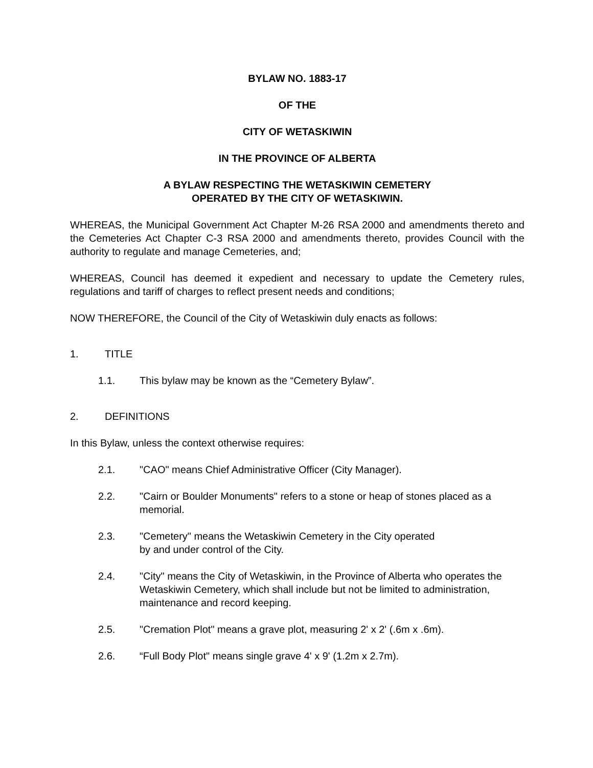BYLAW NO. 1883-17
OF THE
CITY OF WETASKIWIN
IN THE PROVINCE OF ALBERTA
A BYLAW RESPECTING THE WETASKIWIN CEMETERY
OPERATED BY THE CITY OF WETASKIWIN.
WHEREAS, the Municipal Government Act Chapter M-26 RSA 2000 and amendments thereto and the Cemeteries Act Chapter C-3 RSA 2000 and amendments thereto, provides Council with the authority to regulate and manage Cemeteries, and;
WHEREAS, Council has deemed it expedient and necessary to update the Cemetery rules, regulations and tariff of charges to reflect present needs and conditions;
NOW THEREFORE, the Council of the City of Wetaskiwin duly enacts as follows:
1. TITLE
1.1. This bylaw may be known as the “Cemetery Bylaw”.
2. DEFINITIONS
In this Bylaw, unless the context otherwise requires:
2.1. "CAO" means Chief Administrative Officer (City Manager).
2.2. "Cairn or Boulder Monuments" refers to a stone or heap of stones placed as a memorial.
2.3. "Cemetery" means the Wetaskiwin Cemetery in the City operated
by and under control of the City.
2.4. "City" means the City of Wetaskiwin, in the Province of Alberta who operates the Wetaskiwin Cemetery, which shall include but not be limited to administration, maintenance and record keeping.
2.5. "Cremation Plot" means a grave plot, measuring 2' x 2' (.6m x .6m).
2.6. “Full Body Plot" means single grave 4' x 9' (1.2m x 2.7m).